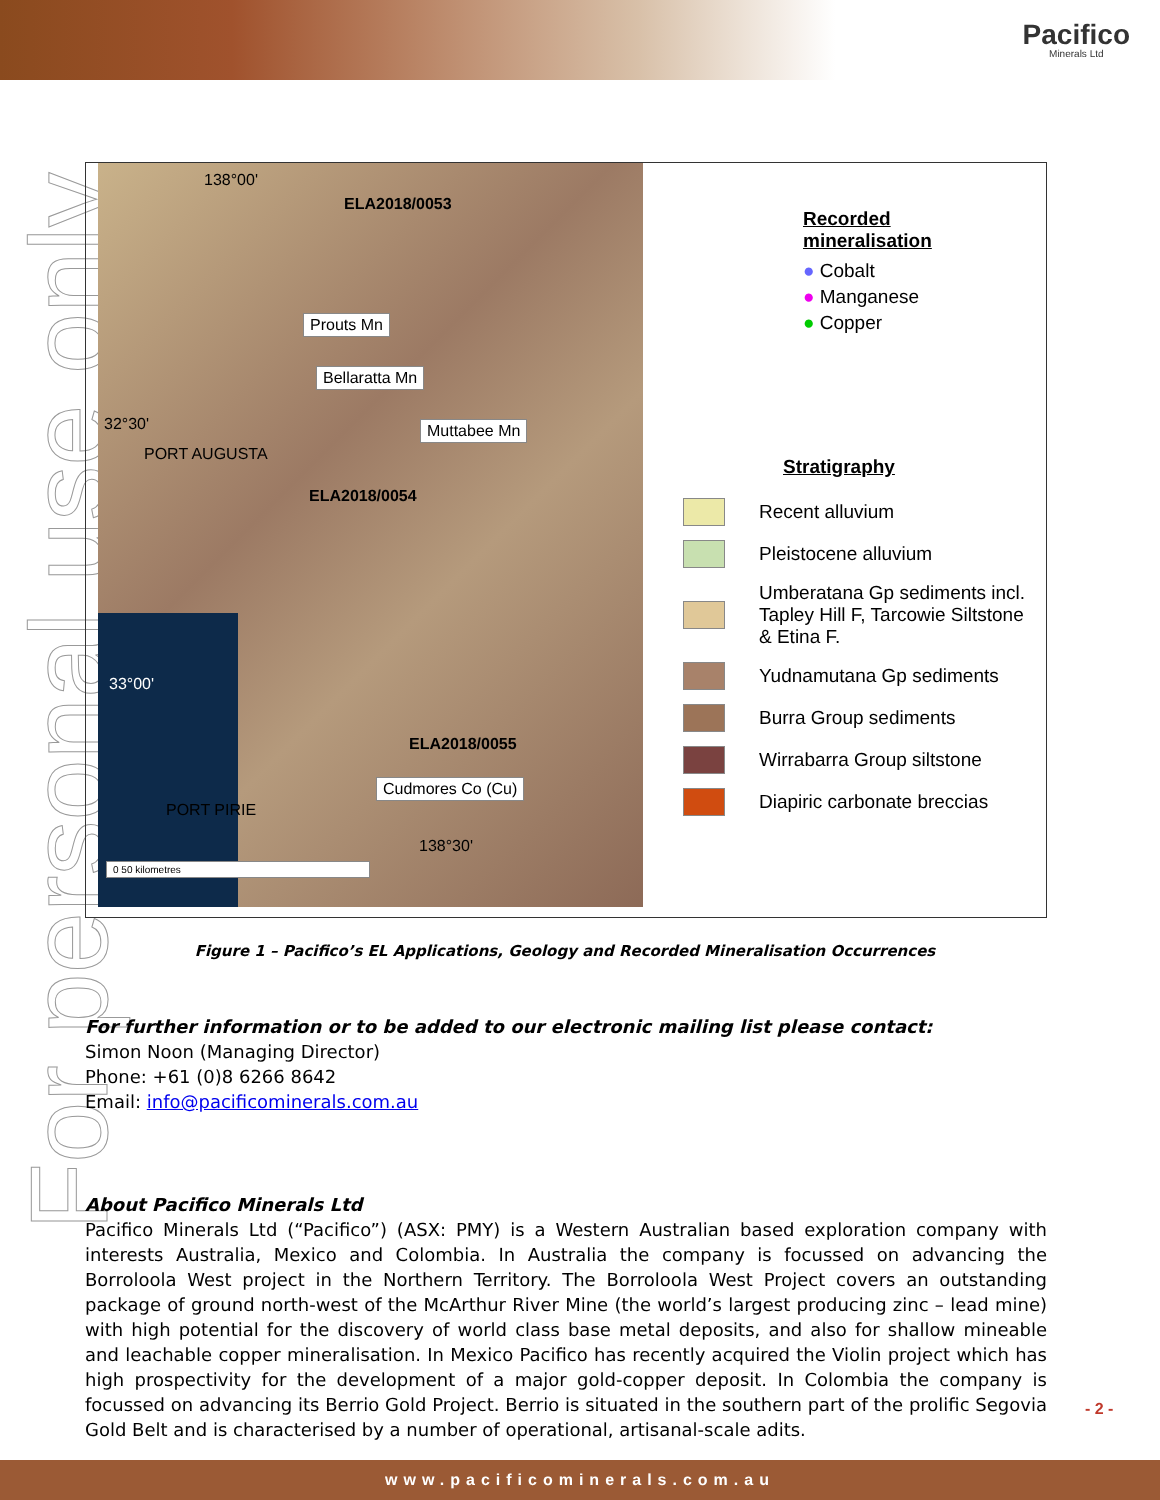Pacifico
Minerals Ltd
For personal use only
138°00'
ELA2018/0053
Prouts Mn
Bellaratta Mn
32°30' Muttabee Mn
PORT AUGUSTA
ELA2018/0054
33°00'
ELA2018/0055
Cudmores Co (Cu)
PORT PIRIE
138°30'
0 50 kilometres
Recorded
mineralisation
● Cobalt
● Manganese
● Copper
Stratigraphy
Recent alluvium
Pleistocene alluvium
Umberatana Gp sediments incl.
Tapley Hill F, Tarcowie Siltstone
& Etina F.
Yudnamutana Gp sediments
Burra Group sediments
Wirrabarra Group siltstone
Diapiric carbonate breccias
Figure 1 – Pacifico’s EL Applications, Geology and Recorded Mineralisation Occurrences
For further information or to be added to our electronic mailing list please contact:
Simon Noon (Managing Director)
Phone: +61 (0)8 6266 8642
Email: info@pacificominerals.com.au
About Pacifico Minerals Ltd
Pacifico Minerals Ltd (“Pacifico”) (ASX: PMY) is a Western Australian based exploration company with interests Australia, Mexico and Colombia. In Australia the company is focussed on advancing the Borroloola West project in the Northern Territory. The Borroloola West Project covers an outstanding package of ground north-west of the McArthur River Mine (the world’s largest producing zinc – lead mine) with high potential for the discovery of world class base metal deposits, and also for shallow mineable and leachable copper mineralisation. In Mexico Pacifico has recently acquired the Violin project which has high prospectivity for the development of a major gold-copper deposit. In Colombia the company is focussed on advancing its Berrio Gold Project. Berrio is situated in the southern part of the prolific Segovia Gold Belt and is characterised by a number of operational, artisanal-scale adits.
- 2 -
www.pacificominerals.com.au